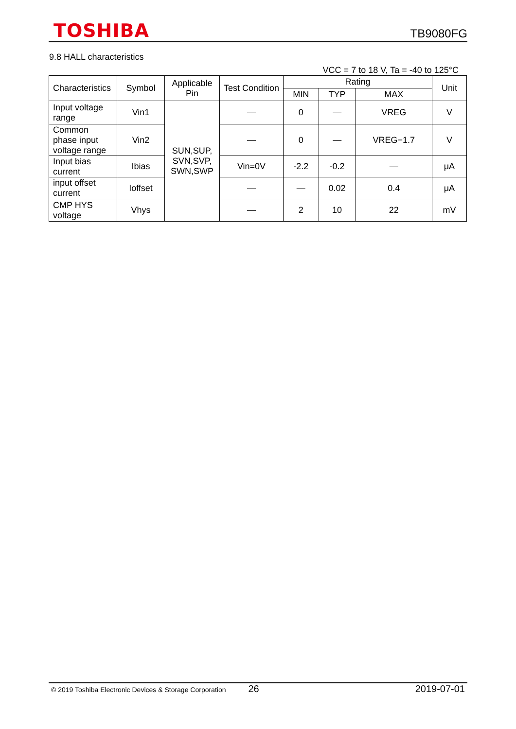TOSHIBA TB9080FG
9.8 HALL characteristics
VCC = 7 to 18 V, Ta = -40 to 125°C
| Characteristics | Symbol | Applicable Pin | Test Condition | Rating | | | Unit |
| --- | --- | --- | --- | --- | --- | --- | --- |
| | | | | MIN | TYP | MAX | |
| Input voltage range | Vin1 | SUN,SUP, SVN,SVP, SWN,SWP | — | 0 | — | VREG | V |
| Common phase input voltage range | Vin2 | | — | 0 | — | VREG−1.7 | V |
| Input bias current | Ibias | | Vin=0V | -2.2 | -0.2 | — | μA |
| input offset current | Ioffset | | — | — | 0.02 | 0.4 | μA |
| CMP HYS voltage | Vhys | | — | 2 | 10 | 22 | mV |
© 2019 Toshiba Electronic Devices & Storage Corporation 26 2019-07-01